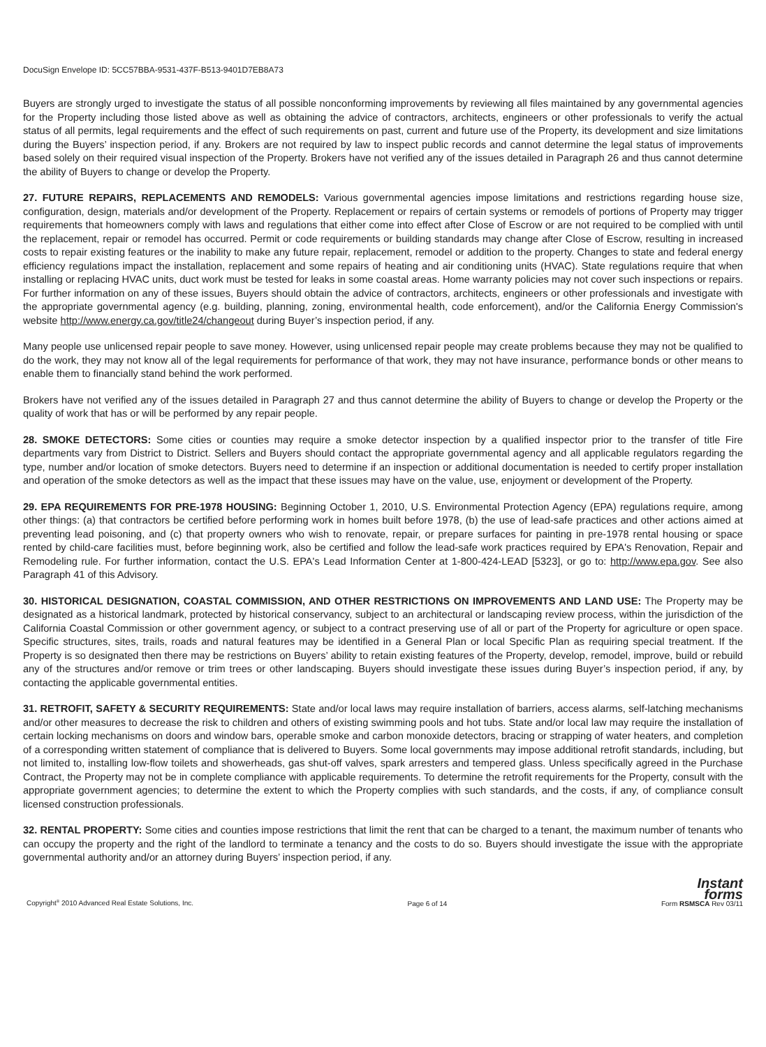DocuSign Envelope ID: 5CC57BBA-9531-437F-B513-9401D7EB8A73
Buyers are strongly urged to investigate the status of all possible nonconforming improvements by reviewing all files maintained by any governmental agencies for the Property including those listed above as well as obtaining the advice of contractors, architects, engineers or other professionals to verify the actual status of all permits, legal requirements and the effect of such requirements on past, current and future use of the Property, its development and size limitations during the Buyers’ inspection period, if any. Brokers are not required by law to inspect public records and cannot determine the legal status of improvements based solely on their required visual inspection of the Property. Brokers have not verified any of the issues detailed in Paragraph 26 and thus cannot determine the ability of Buyers to change or develop the Property.
27. FUTURE REPAIRS, REPLACEMENTS AND REMODELS: Various governmental agencies impose limitations and restrictions regarding house size, configuration, design, materials and/or development of the Property. Replacement or repairs of certain systems or remodels of portions of Property may trigger requirements that homeowners comply with laws and regulations that either come into effect after Close of Escrow or are not required to be complied with until the replacement, repair or remodel has occurred. Permit or code requirements or building standards may change after Close of Escrow, resulting in increased costs to repair existing features or the inability to make any future repair, replacement, remodel or addition to the property. Changes to state and federal energy efficiency regulations impact the installation, replacement and some repairs of heating and air conditioning units (HVAC). State regulations require that when installing or replacing HVAC units, duct work must be tested for leaks in some coastal areas. Home warranty policies may not cover such inspections or repairs. For further information on any of these issues, Buyers should obtain the advice of contractors, architects, engineers or other professionals and investigate with the appropriate governmental agency (e.g. building, planning, zoning, environmental health, code enforcement), and/or the California Energy Commission's website http://www.energy.ca.gov/title24/changeout during Buyer’s inspection period, if any.
Many people use unlicensed repair people to save money. However, using unlicensed repair people may create problems because they may not be qualified to do the work, they may not know all of the legal requirements for performance of that work, they may not have insurance, performance bonds or other means to enable them to financially stand behind the work performed.
Brokers have not verified any of the issues detailed in Paragraph 27 and thus cannot determine the ability of Buyers to change or develop the Property or the quality of work that has or will be performed by any repair people.
28. SMOKE DETECTORS: Some cities or counties may require a smoke detector inspection by a qualified inspector prior to the transfer of title Fire departments vary from District to District. Sellers and Buyers should contact the appropriate governmental agency and all applicable regulators regarding the type, number and/or location of smoke detectors. Buyers need to determine if an inspection or additional documentation is needed to certify proper installation and operation of the smoke detectors as well as the impact that these issues may have on the value, use, enjoyment or development of the Property.
29. EPA REQUIREMENTS FOR PRE-1978 HOUSING: Beginning October 1, 2010, U.S. Environmental Protection Agency (EPA) regulations require, among other things: (a) that contractors be certified before performing work in homes built before 1978, (b) the use of lead-safe practices and other actions aimed at preventing lead poisoning, and (c) that property owners who wish to renovate, repair, or prepare surfaces for painting in pre-1978 rental housing or space rented by child-care facilities must, before beginning work, also be certified and follow the lead-safe work practices required by EPA's Renovation, Repair and Remodeling rule. For further information, contact the U.S. EPA's Lead Information Center at 1-800-424-LEAD [5323], or go to: http://www.epa.gov. See also Paragraph 41 of this Advisory.
30. HISTORICAL DESIGNATION, COASTAL COMMISSION, AND OTHER RESTRICTIONS ON IMPROVEMENTS AND LAND USE: The Property may be designated as a historical landmark, protected by historical conservancy, subject to an architectural or landscaping review process, within the jurisdiction of the California Coastal Commission or other government agency, or subject to a contract preserving use of all or part of the Property for agriculture or open space. Specific structures, sites, trails, roads and natural features may be identified in a General Plan or local Specific Plan as requiring special treatment. If the Property is so designated then there may be restrictions on Buyers’ ability to retain existing features of the Property, develop, remodel, improve, build or rebuild any of the structures and/or remove or trim trees or other landscaping. Buyers should investigate these issues during Buyer’s inspection period, if any, by contacting the applicable governmental entities.
31. RETROFIT, SAFETY & SECURITY REQUIREMENTS: State and/or local laws may require installation of barriers, access alarms, self-latching mechanisms and/or other measures to decrease the risk to children and others of existing swimming pools and hot tubs. State and/or local law may require the installation of certain locking mechanisms on doors and window bars, operable smoke and carbon monoxide detectors, bracing or strapping of water heaters, and completion of a corresponding written statement of compliance that is delivered to Buyers. Some local governments may impose additional retrofit standards, including, but not limited to, installing low-flow toilets and showerheads, gas shut-off valves, spark arresters and tempered glass. Unless specifically agreed in the Purchase Contract, the Property may not be in complete compliance with applicable requirements. To determine the retrofit requirements for the Property, consult with the appropriate government agencies; to determine the extent to which the Property complies with such standards, and the costs, if any, of compliance consult licensed construction professionals.
32. RENTAL PROPERTY: Some cities and counties impose restrictions that limit the rent that can be charged to a tenant, the maximum number of tenants who can occupy the property and the right of the landlord to terminate a tenancy and the costs to do so. Buyers should investigate the issue with the appropriate governmental authority and/or an attorney during Buyers’ inspection period, if any.
Copyright<sup>®</sup> 2010 Advanced Real Estate Solutions, Inc. Page 6 of 14
Instant
forms
Form RSMSCA Rev 03/11